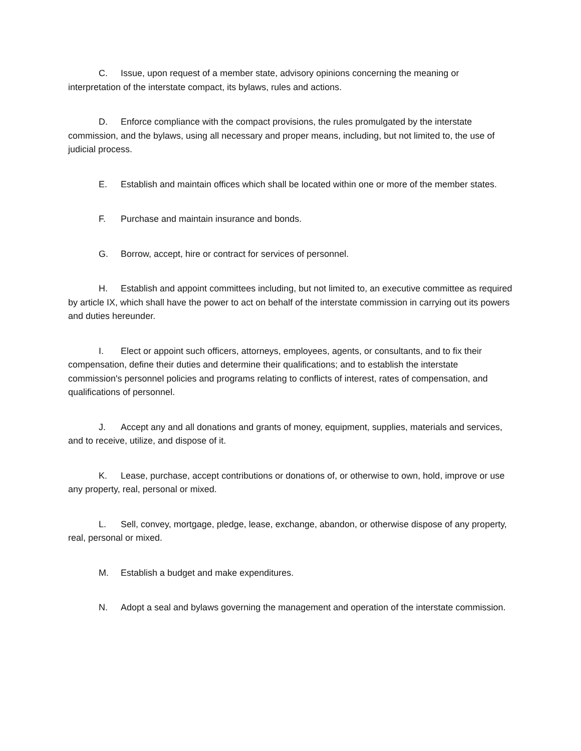C. Issue, upon request of a member state, advisory opinions concerning the meaning or interpretation of the interstate compact, its bylaws, rules and actions.
D. Enforce compliance with the compact provisions, the rules promulgated by the interstate commission, and the bylaws, using all necessary and proper means, including, but not limited to, the use of judicial process.
E. Establish and maintain offices which shall be located within one or more of the member states.
F. Purchase and maintain insurance and bonds.
G. Borrow, accept, hire or contract for services of personnel.
H. Establish and appoint committees including, but not limited to, an executive committee as required by article IX, which shall have the power to act on behalf of the interstate commission in carrying out its powers and duties hereunder.
I. Elect or appoint such officers, attorneys, employees, agents, or consultants, and to fix their compensation, define their duties and determine their qualifications; and to establish the interstate commission's personnel policies and programs relating to conflicts of interest, rates of compensation, and qualifications of personnel.
J. Accept any and all donations and grants of money, equipment, supplies, materials and services, and to receive, utilize, and dispose of it.
K. Lease, purchase, accept contributions or donations of, or otherwise to own, hold, improve or use any property, real, personal or mixed.
L. Sell, convey, mortgage, pledge, lease, exchange, abandon, or otherwise dispose of any property, real, personal or mixed.
M. Establish a budget and make expenditures.
N. Adopt a seal and bylaws governing the management and operation of the interstate commission.